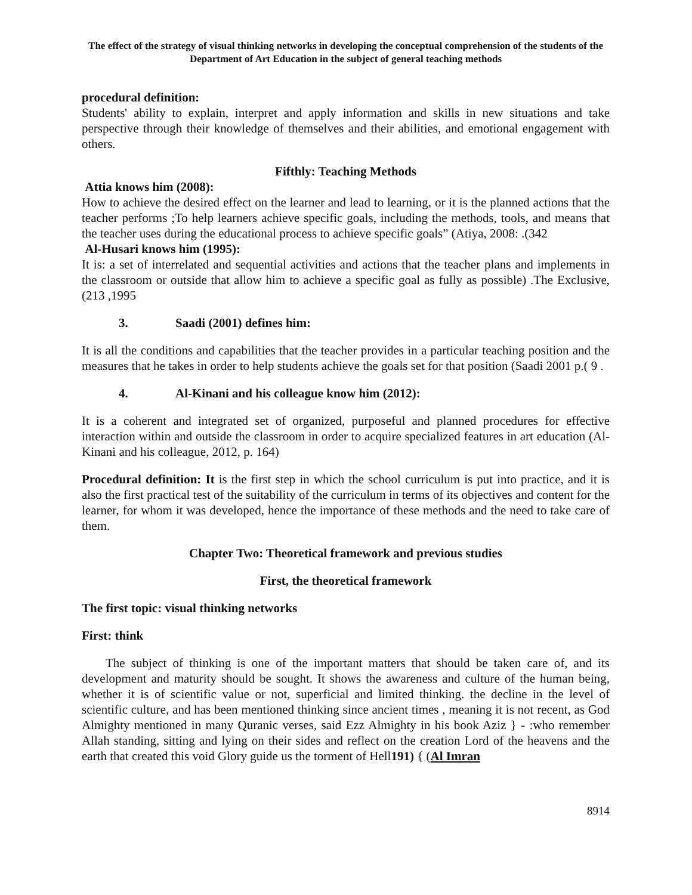The effect of the strategy of visual thinking networks in developing the conceptual comprehension of the students of the Department of Art Education in the subject of general teaching methods
procedural definition:
Students' ability to explain, interpret and apply information and skills in new situations and take perspective through their knowledge of themselves and their abilities, and emotional engagement with others.
Fifthly: Teaching Methods
Attia knows him (2008):
How to achieve the desired effect on the learner and lead to learning, or it is the planned actions that the teacher performs ;To help learners achieve specific goals, including the methods, tools, and means that the teacher uses during the educational process to achieve specific goals” (Atiya, 2008: .(342
Al-Husari knows him (1995):
It is: a set of interrelated and sequential activities and actions that the teacher plans and implements in the classroom or outside that allow him to achieve a specific goal as fully as possible) .The Exclusive, (213 ,1995
3. Saadi (2001) defines him:
It is all the conditions and capabilities that the teacher provides in a particular teaching position and the measures that he takes in order to help students achieve the goals set for that position (Saadi 2001 p.( 9 .
4. Al-Kinani and his colleague know him (2012):
It is a coherent and integrated set of organized, purposeful and planned procedures for effective interaction within and outside the classroom in order to acquire specialized features in art education (Al-Kinani and his colleague, 2012, p. 164)
Procedural definition: It is the first step in which the school curriculum is put into practice, and it is also the first practical test of the suitability of the curriculum in terms of its objectives and content for the learner, for whom it was developed, hence the importance of these methods and the need to take care of them.
Chapter Two: Theoretical framework and previous studies
First, the theoretical framework
The first topic: visual thinking networks
First: think
The subject of thinking is one of the important matters that should be taken care of, and its development and maturity should be sought. It shows the awareness and culture of the human being, whether it is of scientific value or not, superficial and limited thinking. the decline in the level of scientific culture, and has been mentioned thinking since ancient times , meaning it is not recent, as God Almighty mentioned in many Quranic verses, said Ezz Almighty in his book Aziz } - :who remember Allah standing, sitting and lying on their sides and reflect on the creation Lord of the heavens and the earth that created this void Glory guide us the torment of Hell191) { (Al Imran
8914